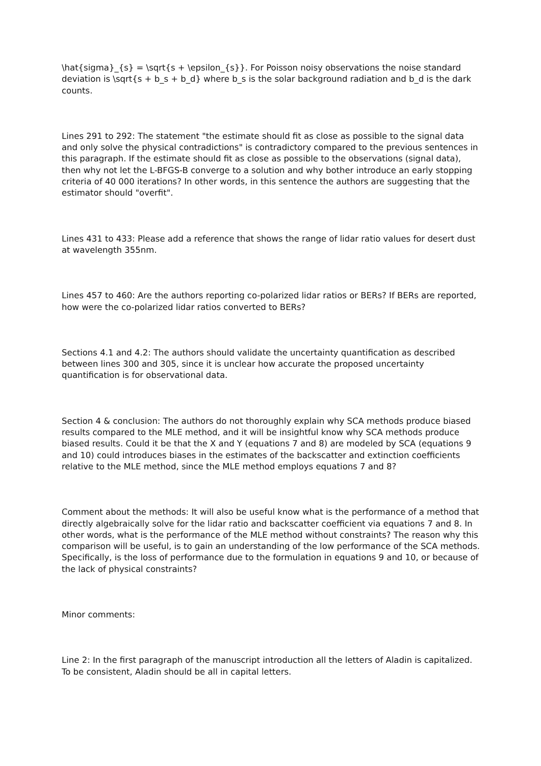\hat{sigma}_{s} = \sqrt{s + \epsilon_{s}}. For Poisson noisy observations the noise standard deviation is \sqrt{s + b_s + b_d} where b_s is the solar background radiation and b_d is the dark counts.
Lines 291 to 292: The statement "the estimate should fit as close as possible to the signal data and only solve the physical contradictions" is contradictory compared to the previous sentences in this paragraph. If the estimate should fit as close as possible to the observations (signal data), then why not let the L-BFGS-B converge to a solution and why bother introduce an early stopping criteria of 40 000 iterations? In other words, in this sentence the authors are suggesting that the estimator should "overfit".
Lines 431 to 433: Please add a reference that shows the range of lidar ratio values for desert dust at wavelength 355nm.
Lines 457 to 460: Are the authors reporting co-polarized lidar ratios or BERs? If BERs are reported, how were the co-polarized lidar ratios converted to BERs?
Sections 4.1 and 4.2: The authors should validate the uncertainty quantification as described between lines 300 and 305, since it is unclear how accurate the proposed uncertainty quantification is for observational data.
Section 4 & conclusion: The authors do not thoroughly explain why SCA methods produce biased results compared to the MLE method, and it will be insightful know why SCA methods produce biased results. Could it be that the X and Y (equations 7 and 8) are modeled by SCA (equations 9 and 10) could introduces biases in the estimates of the backscatter and extinction coefficients relative to the MLE method, since the MLE method employs equations 7 and 8?
Comment about the methods: It will also be useful know what is the performance of a method that directly algebraically solve for the lidar ratio and backscatter coefficient via equations 7 and 8. In other words, what is the performance of the MLE method without constraints? The reason why this comparison will be useful, is to gain an understanding of the low performance of the SCA methods. Specifically, is the loss of performance due to the formulation in equations 9 and 10, or because of the lack of physical constraints?
Minor comments:
Line 2: In the first paragraph of the manuscript introduction all the letters of Aladin is capitalized. To be consistent, Aladin should be all in capital letters.